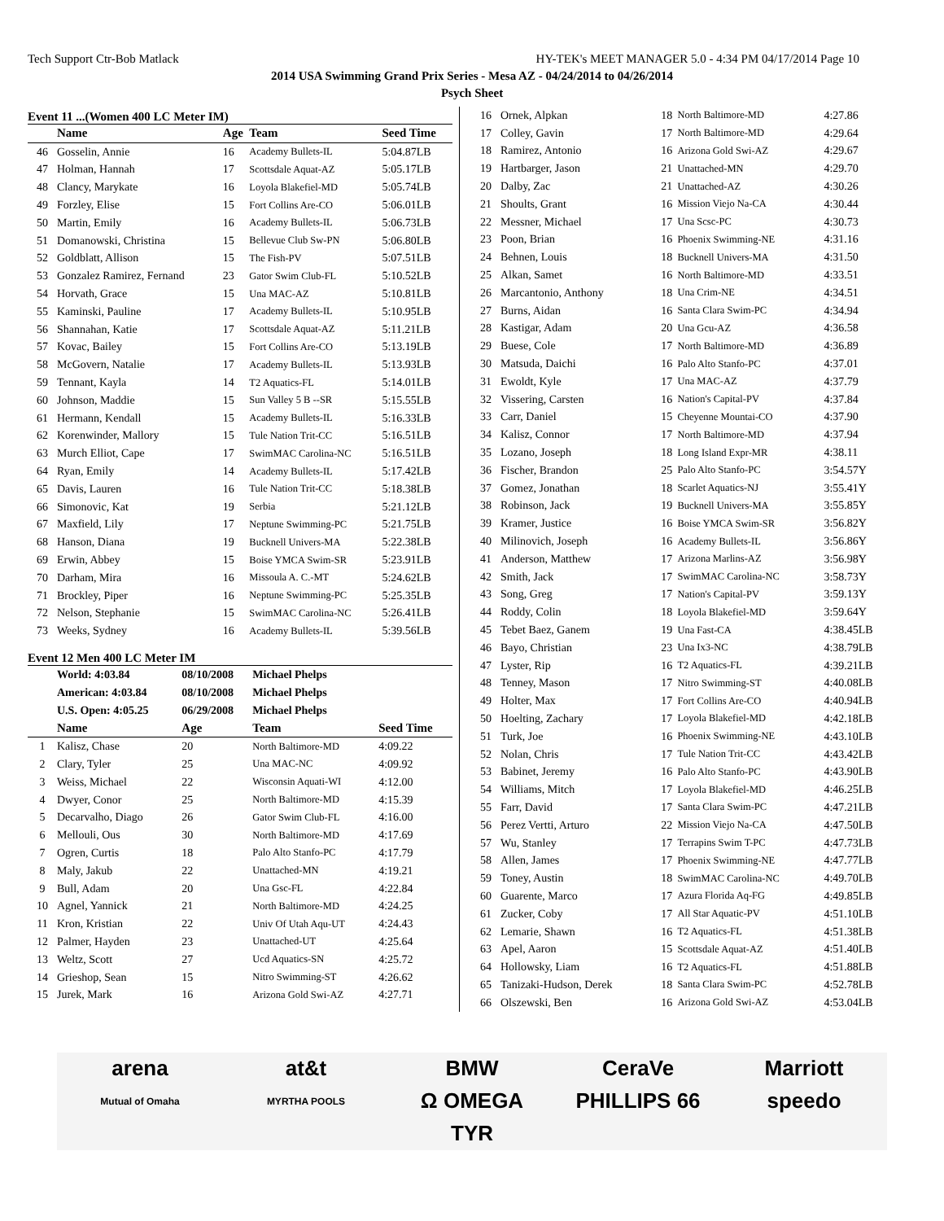Tech Support Ctr-Bob Matlack HY-TEK's MEET MANAGER 5.0 - 4:34 PM 04/17/2014 Page 10
2014 USA Swimming Grand Prix Series - Mesa AZ - 04/24/2014 to 04/26/2014
Psych Sheet
Event 11 ...(Women 400 LC Meter IM)
| | Name | Age | Team | Seed Time |
| --- | --- | --- | --- | --- |
| 46 | Gosselin, Annie | 16 | Academy Bullets-IL | 5:04.87LB |
| 47 | Holman, Hannah | 17 | Scottsdale Aquat-AZ | 5:05.17LB |
| 48 | Clancy, Marykate | 16 | Loyola Blakefiel-MD | 5:05.74LB |
| 49 | Forzley, Elise | 15 | Fort Collins Are-CO | 5:06.01LB |
| 50 | Martin, Emily | 16 | Academy Bullets-IL | 5:06.73LB |
| 51 | Domanowski, Christina | 15 | Bellevue Club Sw-PN | 5:06.80LB |
| 52 | Goldblatt, Allison | 15 | The Fish-PV | 5:07.51LB |
| 53 | Gonzalez Ramirez, Fernand | 23 | Gator Swim Club-FL | 5:10.52LB |
| 54 | Horvath, Grace | 15 | Una MAC-AZ | 5:10.81LB |
| 55 | Kaminski, Pauline | 17 | Academy Bullets-IL | 5:10.95LB |
| 56 | Shannahan, Katie | 17 | Scottsdale Aquat-AZ | 5:11.21LB |
| 57 | Kovac, Bailey | 15 | Fort Collins Are-CO | 5:13.19LB |
| 58 | McGovern, Natalie | 17 | Academy Bullets-IL | 5:13.93LB |
| 59 | Tennant, Kayla | 14 | T2 Aquatics-FL | 5:14.01LB |
| 60 | Johnson, Maddie | 15 | Sun Valley 5 B --SR | 5:15.55LB |
| 61 | Hermann, Kendall | 15 | Academy Bullets-IL | 5:16.33LB |
| 62 | Korenwinder, Mallory | 15 | Tule Nation Trit-CC | 5:16.51LB |
| 63 | Murch Elliot, Cape | 17 | SwimMAC Carolina-NC | 5:16.51LB |
| 64 | Ryan, Emily | 14 | Academy Bullets-IL | 5:17.42LB |
| 65 | Davis, Lauren | 16 | Tule Nation Trit-CC | 5:18.38LB |
| 66 | Simonovic, Kat | 19 | Serbia | 5:21.12LB |
| 67 | Maxfield, Lily | 17 | Neptune Swimming-PC | 5:21.75LB |
| 68 | Hanson, Diana | 19 | Bucknell Univers-MA | 5:22.38LB |
| 69 | Erwin, Abbey | 15 | Boise YMCA Swim-SR | 5:23.91LB |
| 70 | Darham, Mira | 16 | Missoula A. C.-MT | 5:24.62LB |
| 71 | Brockley, Piper | 16 | Neptune Swimming-PC | 5:25.35LB |
| 72 | Nelson, Stephanie | 15 | SwimMAC Carolina-NC | 5:26.41LB |
| 73 | Weeks, Sydney | 16 | Academy Bullets-IL | 5:39.56LB |
Event 12 Men 400 LC Meter IM
| | World: 4:03.84 | 08/10/2008 | Michael Phelps | |
| | American: 4:03.84 | 08/10/2008 | Michael Phelps | |
| | U.S. Open: 4:05.25 | 06/29/2008 | Michael Phelps | |
| | Name | Age | Team | Seed Time |
| 1 | Kalisz, Chase | 20 | North Baltimore-MD | 4:09.22 |
| 2 | Clary, Tyler | 25 | Una MAC-NC | 4:09.92 |
| 3 | Weiss, Michael | 22 | Wisconsin Aquati-WI | 4:12.00 |
| 4 | Dwyer, Conor | 25 | North Baltimore-MD | 4:15.39 |
| 5 | Decarvalho, Diago | 26 | Gator Swim Club-FL | 4:16.00 |
| 6 | Mellouli, Ous | 30 | North Baltimore-MD | 4:17.69 |
| 7 | Ogren, Curtis | 18 | Palo Alto Stanfo-PC | 4:17.79 |
| 8 | Maly, Jakub | 22 | Unattached-MN | 4:19.21 |
| 9 | Bull, Adam | 20 | Una Gsc-FL | 4:22.84 |
| 10 | Agnel, Yannick | 21 | North Baltimore-MD | 4:24.25 |
| 11 | Kron, Kristian | 22 | Univ Of Utah Aqu-UT | 4:24.43 |
| 12 | Palmer, Hayden | 23 | Unattached-UT | 4:25.64 |
| 13 | Weltz, Scott | 27 | Ucd Aquatics-SN | 4:25.72 |
| 14 | Grieshop, Sean | 15 | Nitro Swimming-ST | 4:26.62 |
| 15 | Jurek, Mark | 16 | Arizona Gold Swi-AZ | 4:27.71 |
| 16 | Ornek, Alpkan | 18 | North Baltimore-MD | 4:27.86 |
| 17 | Colley, Gavin | 17 | North Baltimore-MD | 4:29.64 |
| 18 | Ramirez, Antonio | 16 | Arizona Gold Swi-AZ | 4:29.67 |
| 19 | Hartbarger, Jason | 21 | Unattached-MN | 4:29.70 |
| 20 | Dalby, Zac | 21 | Unattached-AZ | 4:30.26 |
| 21 | Shoults, Grant | 16 | Mission Viejo Na-CA | 4:30.44 |
| 22 | Messner, Michael | 17 | Una Scsc-PC | 4:30.73 |
| 23 | Poon, Brian | 16 | Phoenix Swimming-NE | 4:31.16 |
| 24 | Behnen, Louis | 18 | Bucknell Univers-MA | 4:31.50 |
| 25 | Alkan, Samet | 16 | North Baltimore-MD | 4:33.51 |
| 26 | Marcantonio, Anthony | 18 | Una Crim-NE | 4:34.51 |
| 27 | Burns, Aidan | 16 | Santa Clara Swim-PC | 4:34.94 |
| 28 | Kastigar, Adam | 20 | Una Gcu-AZ | 4:36.58 |
| 29 | Buese, Cole | 17 | North Baltimore-MD | 4:36.89 |
| 30 | Matsuda, Daichi | 16 | Palo Alto Stanfo-PC | 4:37.01 |
| 31 | Ewoldt, Kyle | 17 | Una MAC-AZ | 4:37.79 |
| 32 | Vissering, Carsten | 16 | Nation's Capital-PV | 4:37.84 |
| 33 | Carr, Daniel | 15 | Cheyenne Mountai-CO | 4:37.90 |
| 34 | Kalisz, Connor | 17 | North Baltimore-MD | 4:37.94 |
| 35 | Lozano, Joseph | 18 | Long Island Expr-MR | 4:38.11 |
| 36 | Fischer, Brandon | 25 | Palo Alto Stanfo-PC | 3:54.57Y |
| 37 | Gomez, Jonathan | 18 | Scarlet Aquatics-NJ | 3:55.41Y |
| 38 | Robinson, Jack | 19 | Bucknell Univers-MA | 3:55.85Y |
| 39 | Kramer, Justice | 16 | Boise YMCA Swim-SR | 3:56.82Y |
| 40 | Milinovich, Joseph | 16 | Academy Bullets-IL | 3:56.86Y |
| 41 | Anderson, Matthew | 17 | Arizona Marlins-AZ | 3:56.98Y |
| 42 | Smith, Jack | 17 | SwimMAC Carolina-NC | 3:58.73Y |
| 43 | Song, Greg | 17 | Nation's Capital-PV | 3:59.13Y |
| 44 | Roddy, Colin | 18 | Loyola Blakefiel-MD | 3:59.64Y |
| 45 | Tebet Baez, Ganem | 19 | Una Fast-CA | 4:38.45LB |
| 46 | Bayo, Christian | 23 | Una Ix3-NC | 4:38.79LB |
| 47 | Lyster, Rip | 16 | T2 Aquatics-FL | 4:39.21LB |
| 48 | Tenney, Mason | 17 | Nitro Swimming-ST | 4:40.08LB |
| 49 | Holter, Max | 17 | Fort Collins Are-CO | 4:40.94LB |
| 50 | Hoelting, Zachary | 17 | Loyola Blakefiel-MD | 4:42.18LB |
| 51 | Turk, Joe | 16 | Phoenix Swimming-NE | 4:43.10LB |
| 52 | Nolan, Chris | 17 | Tule Nation Trit-CC | 4:43.42LB |
| 53 | Babinet, Jeremy | 16 | Palo Alto Stanfo-PC | 4:43.90LB |
| 54 | Williams, Mitch | 17 | Loyola Blakefiel-MD | 4:46.25LB |
| 55 | Farr, David | 17 | Santa Clara Swim-PC | 4:47.21LB |
| 56 | Perez Vertti, Arturo | 22 | Mission Viejo Na-CA | 4:47.50LB |
| 57 | Wu, Stanley | 17 | Terrapins Swim T-PC | 4:47.73LB |
| 58 | Allen, James | 17 | Phoenix Swimming-NE | 4:47.77LB |
| 59 | Toney, Austin | 18 | SwimMAC Carolina-NC | 4:49.70LB |
| 60 | Guarente, Marco | 17 | Azura Florida Aq-FG | 4:49.85LB |
| 61 | Zucker, Coby | 17 | All Star Aquatic-PV | 4:51.10LB |
| 62 | Lemarie, Shawn | 16 | T2 Aquatics-FL | 4:51.38LB |
| 63 | Apel, Aaron | 15 | Scottsdale Aquat-AZ | 4:51.40LB |
| 64 | Hollowsky, Liam | 16 | T2 Aquatics-FL | 4:51.88LB |
| 65 | Tanizaki-Hudson, Derek | 18 | Santa Clara Swim-PC | 4:52.78LB |
| 66 | Olszewski, Ben | 16 | Arizona Gold Swi-AZ | 4:53.04LB |
arena at&t BMW CeraVe Marriott Mutual of Omaha MYRTHA POOLS Ω OMEGA PHILLIPS 66 speedo TYR